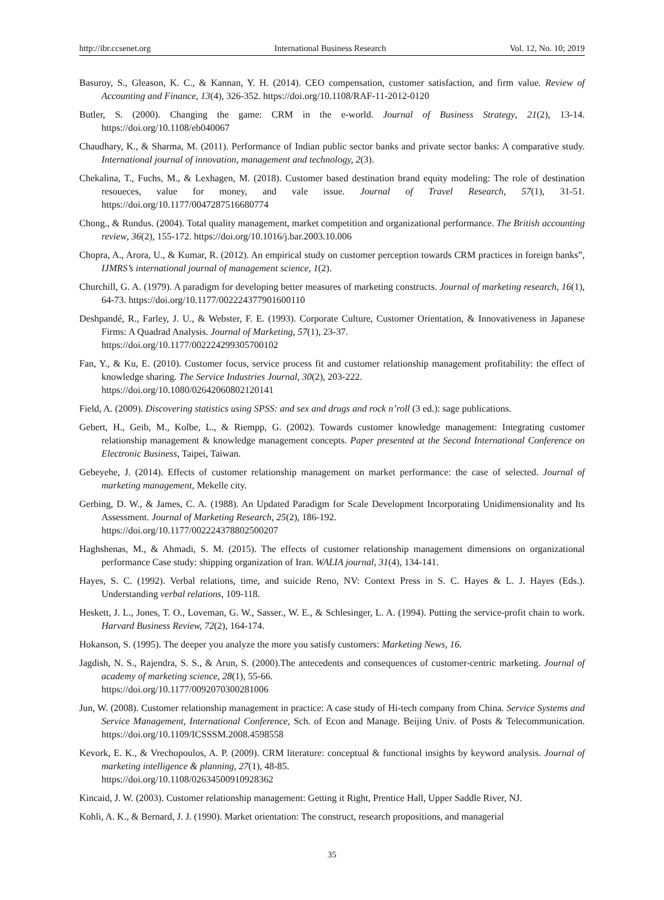http://ibr.ccsenet.org International Business Research Vol. 12, No. 10; 2019
Basuroy, S., Gleason, K. C., & Kannan, Y. H. (2014). CEO compensation, customer satisfaction, and firm value. Review of Accounting and Finance, 13(4), 326-352. https://doi.org/10.1108/RAF-11-2012-0120
Butler, S. (2000). Changing the game: CRM in the e-world. Journal of Business Strategy, 21(2), 13-14. https://doi.org/10.1108/eb040067
Chaudhary, K., & Sharma, M. (2011). Performance of Indian public sector banks and private sector banks: A comparative study. International journal of innovation, management and technology, 2(3).
Chekalina, T., Fuchs, M., & Lexhagen, M. (2018). Customer based destination brand equity modeling: The role of destination resoueces, value for money, and vale issue. Journal of Travel Research, 57(1), 31-51. https://doi.org/10.1177/0047287516680774
Chong., & Rundus. (2004). Total quality management, market competition and organizational performance. The British accounting review, 36(2), 155-172. https://doi.org/10.1016/j.bar.2003.10.006
Chopra, A., Arora, U., & Kumar, R. (2012). An empirical study on customer perception towards CRM practices in foreign banks”, IJMRS’s international journal of management science, 1(2).
Churchill, G. A. (1979). A paradigm for developing better measures of marketing constructs. Journal of marketing research, 16(1), 64-73. https://doi.org/10.1177/002224377901600110
Deshpandé, R., Farley, J. U., & Webster, F. E. (1993). Corporate Culture, Customer Orientation, & Innovativeness in Japanese Firms: A Quadrad Analysis. Journal of Marketing, 57(1), 23-37.
https://doi.org/10.1177/002224299305700102
Fan, Y., & Ku, E. (2010). Customer focus, service process fit and customer relationship management profitability: the effect of knowledge sharing. The Service Industries Journal, 30(2), 203-222.
https://doi.org/10.1080/02642060802120141
Field, A. (2009). Discovering statistics using SPSS: and sex and drugs and rock n’roll (3 ed.): sage publications.
Gebert, H., Geib, M., Kolbe, L., & Riempp, G. (2002). Towards customer knowledge management: Integrating customer relationship management & knowledge management concepts. Paper presented at the Second International Conference on Electronic Business, Taipei, Taiwan.
Gebeyehe, J. (2014). Effects of customer relationship management on market performance: the case of selected. Journal of marketing management, Mekelle city.
Gerbing, D. W., & James, C. A. (1988). An Updated Paradigm for Scale Development Incorporating Unidimensionality and Its Assessment. Journal of Marketing Research, 25(2), 186-192.
https://doi.org/10.1177/002224378802500207
Haghshenas, M., & Ahmadi, S. M. (2015). The effects of customer relationship management dimensions on organizational performance Case study: shipping organization of Iran. WALIA journal, 31(4), 134-141.
Hayes, S. C. (1992). Verbal relations, time, and suicide Reno, NV: Context Press in S. C. Hayes & L. J. Hayes (Eds.). Understanding verbal relations, 109-118.
Heskett, J. L., Jones, T. O., Loveman, G. W., Sasser., W. E., & Schlesinger, L. A. (1994). Putting the service-profit chain to work. Harvard Business Review, 72(2), 164-174.
Hokanson, S. (1995). The deeper you analyze the more you satisfy customers: Marketing News, 16.
Jagdish, N. S., Rajendra, S. S., & Arun, S. (2000).The antecedents and consequences of customer-centric marketing. Journal of academy of marketing science, 28(1), 55-66.
https://doi.org/10.1177/0092070300281006
Jun, W. (2008). Customer relationship management in practice: A case study of Hi-tech company from China. Service Systems and Service Management, International Conference, Sch. of Econ and Manage. Beijing Univ. of Posts & Telecommunication. https://doi.org/10.1109/ICSSSM.2008.4598558
Kevork, E. K., & Vrechopoulos, A. P. (2009). CRM literature: conceptual & functional insights by keyword analysis. Journal of marketing intelligence & planning, 27(1), 48-85.
https://doi.org/10.1108/02634500910928362
Kincaid, J. W. (2003). Customer relationship management: Getting it Right, Prentice Hall, Upper Saddle River, NJ.
Kohli, A. K., & Bernard, J. J. (1990). Market orientation: The construct, research propositions, and managerial
35